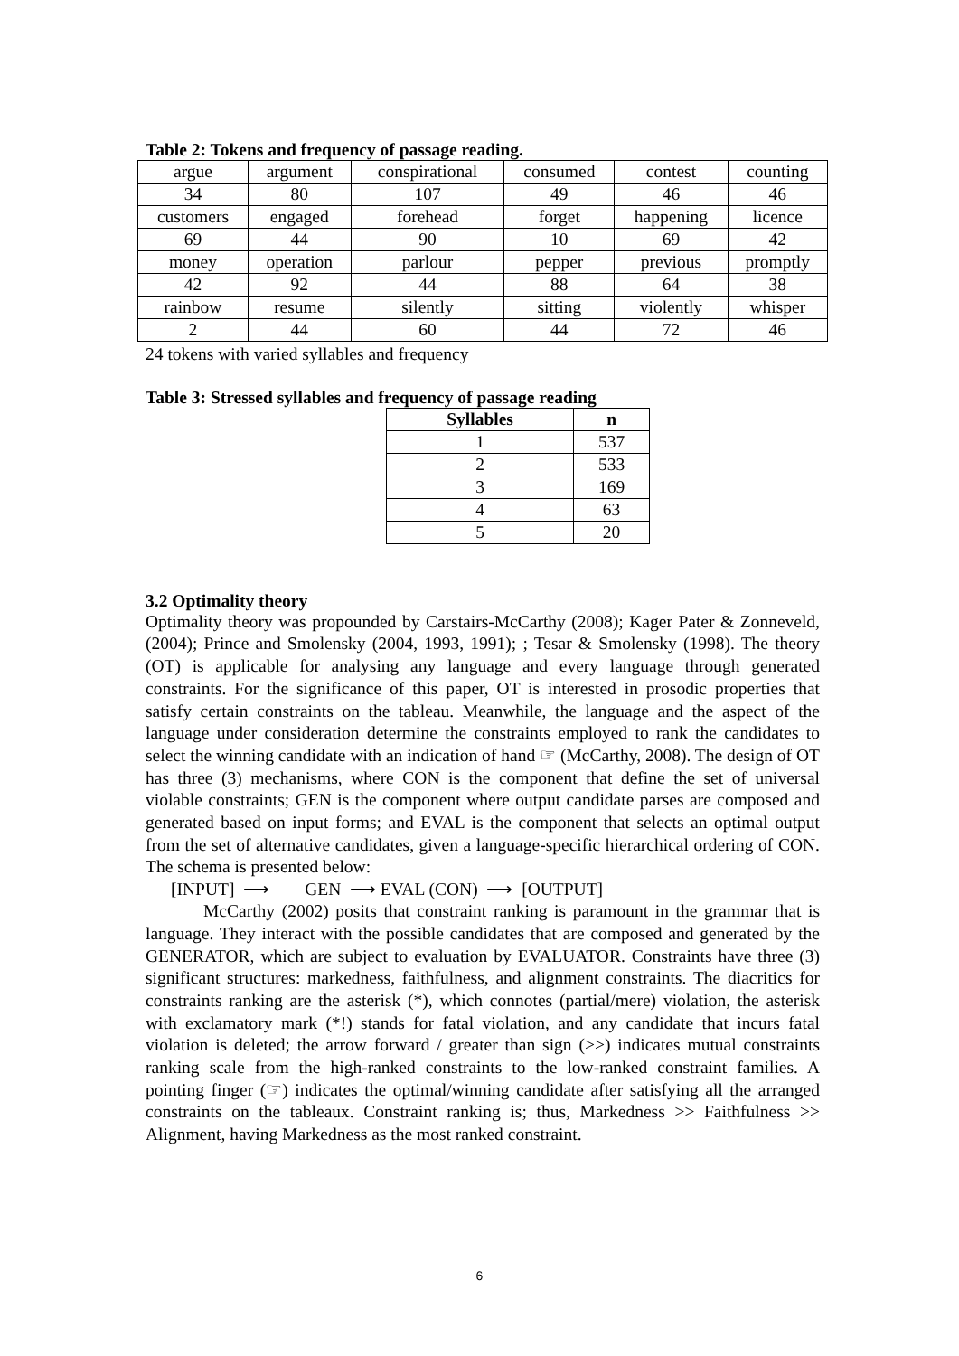Table 2: Tokens and frequency of passage reading.
| argue | argument | conspirational | consumed | contest | counting |
| 34 | 80 | 107 | 49 | 46 | 46 |
| customers | engaged | forehead | forget | happening | licence |
| 69 | 44 | 90 | 10 | 69 | 42 |
| money | operation | parlour | pepper | previous | promptly |
| 42 | 92 | 44 | 88 | 64 | 38 |
| rainbow | resume | silently | sitting | violently | whisper |
| 2 | 44 | 60 | 44 | 72 | 46 |
24 tokens with varied syllables and frequency
Table 3: Stressed syllables and frequency of passage reading
| Syllables | n |
| --- | --- |
| 1 | 537 |
| 2 | 533 |
| 3 | 169 |
| 4 | 63 |
| 5 | 20 |
3.2 Optimality theory
Optimality theory was propounded by Carstairs-McCarthy (2008); Kager Pater & Zonneveld, (2004); Prince and Smolensky (2004, 1993, 1991); ; Tesar & Smolensky (1998). The theory (OT) is applicable for analysing any language and every language through generated constraints. For the significance of this paper, OT is interested in prosodic properties that satisfy certain constraints on the tableau. Meanwhile, the language and the aspect of the language under consideration determine the constraints employed to rank the candidates to select the winning candidate with an indication of hand ☞ (McCarthy, 2008). The design of OT has three (3) mechanisms, where CON is the component that define the set of universal violable constraints; GEN is the component where output candidate parses are composed and generated based on input forms; and EVAL is the component that selects an optimal output from the set of alternative candidates, given a language-specific hierarchical ordering of CON. The schema is presented below:
[INPUT] ⟶ GEN ⟶ EVAL (CON) ⟶ [OUTPUT]
McCarthy (2002) posits that constraint ranking is paramount in the grammar that is language. They interact with the possible candidates that are composed and generated by the GENERATOR, which are subject to evaluation by EVALUATOR. Constraints have three (3) significant structures: markedness, faithfulness, and alignment constraints. The diacritics for constraints ranking are the asterisk (*), which connotes (partial/mere) violation, the asterisk with exclamatory mark (*!) stands for fatal violation, and any candidate that incurs fatal violation is deleted; the arrow forward / greater than sign (>>) indicates mutual constraints ranking scale from the high-ranked constraints to the low-ranked constraint families. A pointing finger (☞) indicates the optimal/winning candidate after satisfying all the arranged constraints on the tableaux. Constraint ranking is; thus, Markedness >> Faithfulness >> Alignment, having Markedness as the most ranked constraint.
6